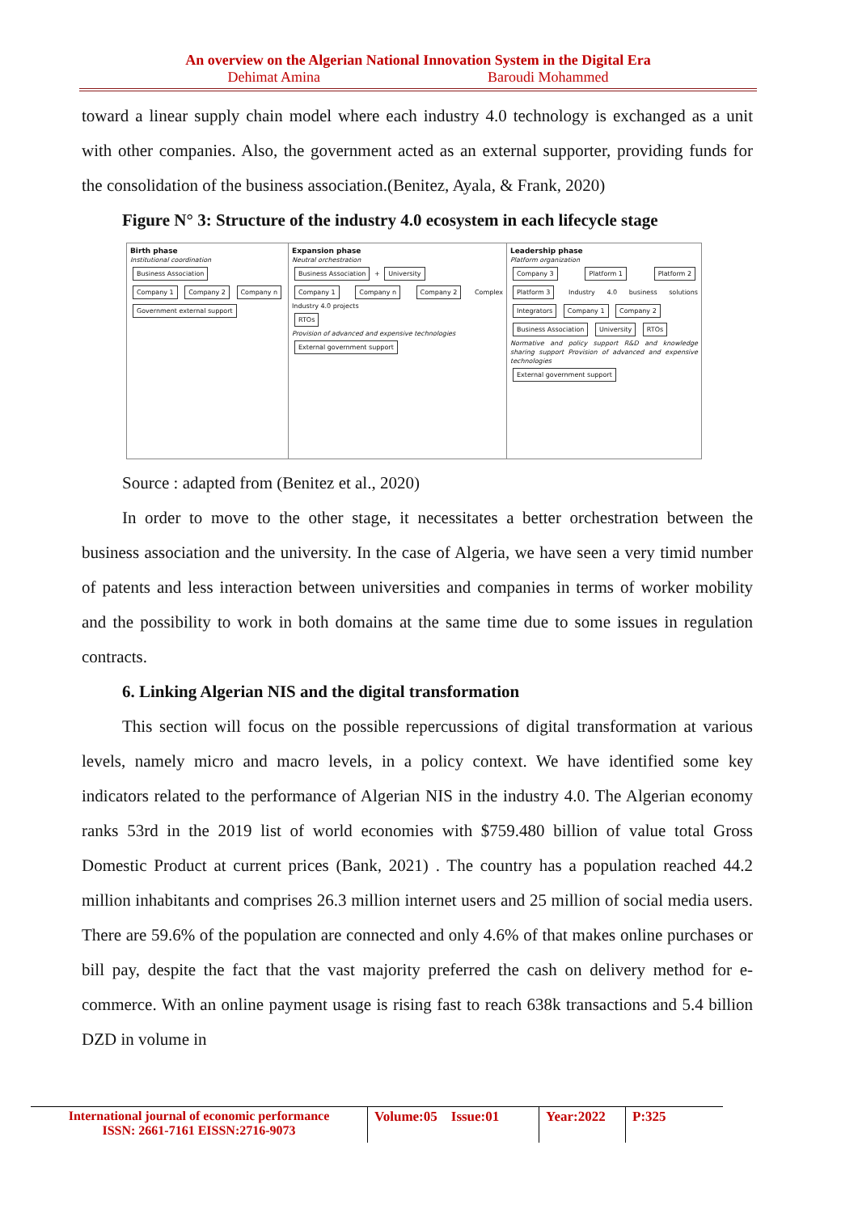An overview on the Algerian National Innovation System in the Digital Era
Dehimat Amina Baroudi Mohammed
toward a linear supply chain model where each industry 4.0 technology is exchanged as a unit with other companies. Also, the government acted as an external supporter, providing funds for the consolidation of the business association.(Benitez, Ayala, & Frank, 2020)
Figure N° 3: Structure of the industry 4.0 ecosystem in each lifecycle stage
Birth phase
Institutional coordination
Business Association
Company 1 Company 2 Company n
Government external support
Expansion phase
Neutral orchestration
Business Association + University
Company 1 Company n Company 2 Complex Industry 4.0 projects
RTOs
Provision of advanced and expensive technologies
External government support
Leadership phase
Platform organization
Company 3 Platform 1 Platform 2 Platform 3 Industry 4.0 business solutions Integrators Company 1 Company 2
Business Association University RTOs
Normative and policy support R&D and knowledge sharing support Provision of advanced and expensive technologies
External government support
Source : adapted from (Benitez et al., 2020)
In order to move to the other stage, it necessitates a better orchestration between the business association and the university. In the case of Algeria, we have seen a very timid number of patents and less interaction between universities and companies in terms of worker mobility and the possibility to work in both domains at the same time due to some issues in regulation contracts.
6. Linking Algerian NIS and the digital transformation
This section will focus on the possible repercussions of digital transformation at various levels, namely micro and macro levels, in a policy context. We have identified some key indicators related to the performance of Algerian NIS in the industry 4.0. The Algerian economy ranks 53rd in the 2019 list of world economies with $759.480 billion of value total Gross Domestic Product at current prices (Bank, 2021) . The country has a population reached 44.2 million inhabitants and comprises 26.3 million internet users and 25 million of social media users. There are 59.6% of the population are connected and only 4.6% of that makes online purchases or bill pay, despite the fact that the vast majority preferred the cash on delivery method for e-commerce. With an online payment usage is rising fast to reach 638k transactions and 5.4 billion DZD in volume in
International journal of economic performance
ISSN: 2661-7161 EISSN:2716-9073
Volume:05 Issue:01
Year:2022
P:325